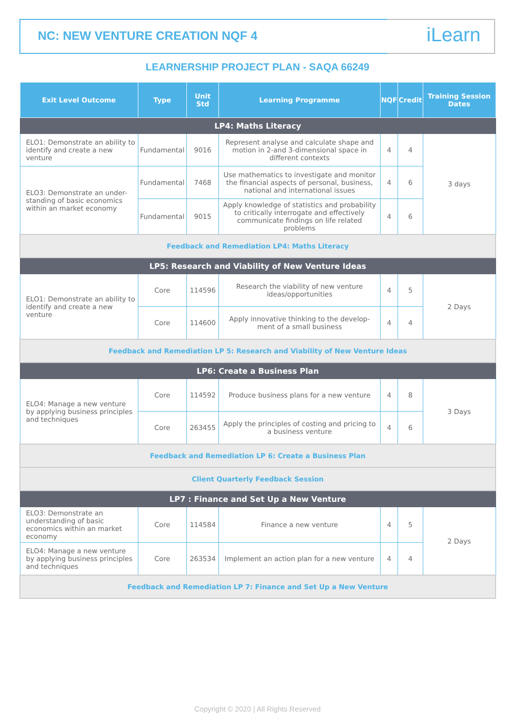NC: NEW VENTURE CREATION NQF 4 iLearn
LEARNERSHIP PROJECT PLAN - SAQA 66249
| Exit Level Outcome | Type | Unit Std | Learning Programme | NQF | Credit | Training Session Dates |
| --- | --- | --- | --- | --- | --- | --- |
| LP4: Maths Literacy | | | | | | |
| ELO1: Demonstrate an ability to identify and create a new venture | Fundamental | 9016 | Represent analyse and calculate shape and motion in 2-and 3-dimensional space in different contexts | 4 | 4 | 3 days |
| ELO3: Demonstrate an under-standing of basic economics within an market economy | Fundamental | 7468 | Use mathematics to investigate and monitor the financial aspects of personal, business, national and international issues | 4 | 6 | |
| | Fundamental | 9015 | Apply knowledge of statistics and probability to critically interrogate and effectively communicate findings on life related problems | 4 | 6 | |
| Feedback and Remediation LP4: Maths Literacy | | | | | | |
| LP5: Research and Viability of New Venture Ideas | | | | | | |
| ELO1: Demonstrate an ability to identify and create a new venture | Core | 114596 | Research the viability of new venture ideas/opportunities | 4 | 5 | 2 Days |
| | Core | 114600 | Apply innovative thinking to the develop-ment of a small business | 4 | 4 | |
| Feedback and Remediation LP 5: Research and Viability of New Venture Ideas | | | | | | |
| LP6: Create a Business Plan | | | | | | |
| ELO4: Manage a new venture by applying business principles and techniques | Core | 114592 | Produce business plans for a new venture | 4 | 8 | 3 Days |
| | Core | 263455 | Apply the principles of costing and pricing to a business venture | 4 | 6 | |
| Feedback and Remediation LP 6: Create a Business Plan | | | | | | |
| Client Quarterly Feedback Session | | | | | | |
| LP7 : Finance and Set Up a New Venture | | | | | | |
| ELO3: Demonstrate an understanding of basic economics within an market economy | Core | 114584 | Finance a new venture | 4 | 5 | 2 Days |
| ELO4: Manage a new venture by applying business principles and techniques | Core | 263534 | Implement an action plan for a new venture | 4 | 4 | |
| Feedback and Remediation LP 7: Finance and Set Up a New Venture | | | | | | |
Copyright © 2020 | All Rights Reserved